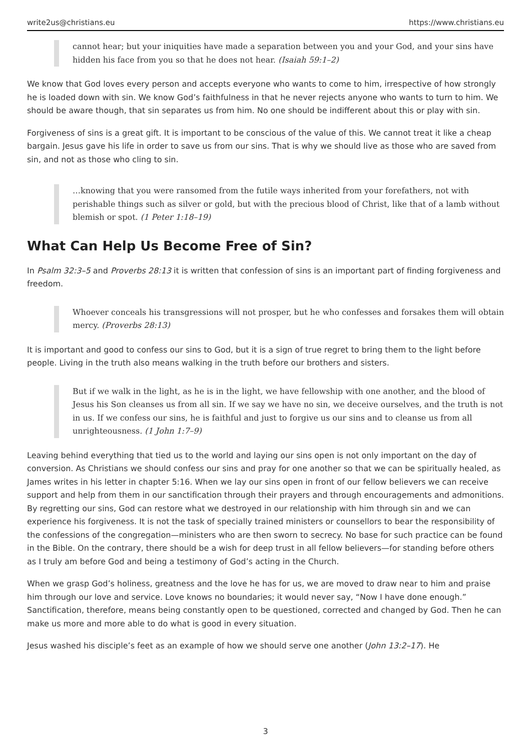write2us@christians.eu https://www.christians.eu
cannot hear; but your iniquities have made a separation between you and your God, and your sins have hidden his face from you so that he does not hear. (Isaiah 59:1–2)
We know that God loves every person and accepts everyone who wants to come to him, irrespective of how strongly he is loaded down with sin. We know God’s faithfulness in that he never rejects anyone who wants to turn to him. We should be aware though, that sin separates us from him. No one should be indifferent about this or play with sin.
Forgiveness of sins is a great gift. It is important to be conscious of the value of this. We cannot treat it like a cheap bargain. Jesus gave his life in order to save us from our sins. That is why we should live as those who are saved from sin, and not as those who cling to sin.
…knowing that you were ransomed from the futile ways inherited from your forefathers, not with perishable things such as silver or gold, but with the precious blood of Christ, like that of a lamb without blemish or spot. (1 Peter 1:18–19)
What Can Help Us Become Free of Sin?
In Psalm 32:3–5 and Proverbs 28:13 it is written that confession of sins is an important part of finding forgiveness and freedom.
Whoever conceals his transgressions will not prosper, but he who confesses and forsakes them will obtain mercy. (Proverbs 28:13)
It is important and good to confess our sins to God, but it is a sign of true regret to bring them to the light before people. Living in the truth also means walking in the truth before our brothers and sisters.
But if we walk in the light, as he is in the light, we have fellowship with one another, and the blood of Jesus his Son cleanses us from all sin. If we say we have no sin, we deceive ourselves, and the truth is not in us. If we confess our sins, he is faithful and just to forgive us our sins and to cleanse us from all unrighteousness. (1 John 1:7–9)
Leaving behind everything that tied us to the world and laying our sins open is not only important on the day of conversion. As Christians we should confess our sins and pray for one another so that we can be spiritually healed, as James writes in his letter in chapter 5:16. When we lay our sins open in front of our fellow believers we can receive support and help from them in our sanctification through their prayers and through encouragements and admonitions. By regretting our sins, God can restore what we destroyed in our relationship with him through sin and we can experience his forgiveness. It is not the task of specially trained ministers or counsellors to bear the responsibility of the confessions of the congregation—ministers who are then sworn to secrecy. No base for such practice can be found in the Bible. On the contrary, there should be a wish for deep trust in all fellow believers—for standing before others as I truly am before God and being a testimony of God’s acting in the Church.
When we grasp God’s holiness, greatness and the love he has for us, we are moved to draw near to him and praise him through our love and service. Love knows no boundaries; it would never say, “Now I have done enough.” Sanctification, therefore, means being constantly open to be questioned, corrected and changed by God. Then he can make us more and more able to do what is good in every situation.
Jesus washed his disciple’s feet as an example of how we should serve one another (John 13:2–17). He
3